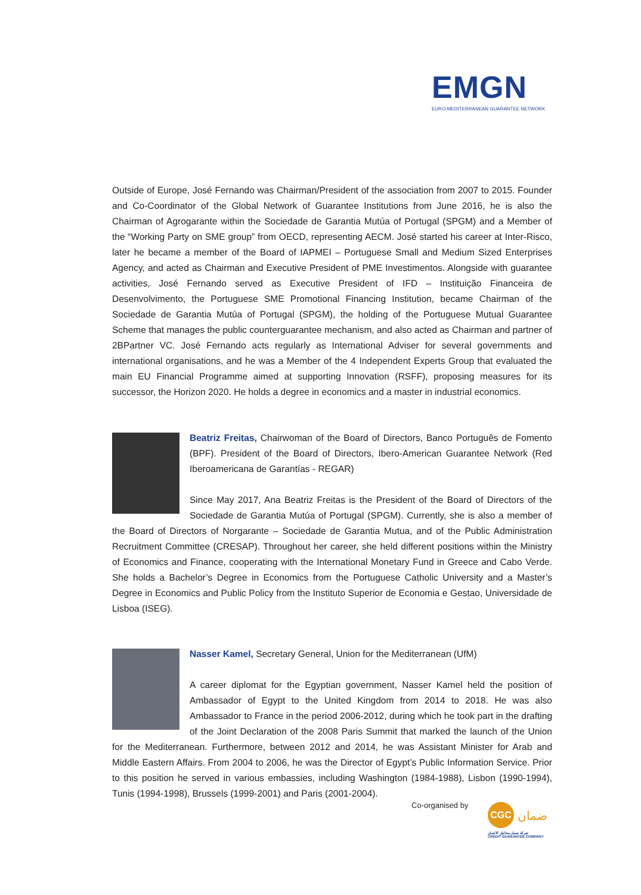EMGN
EURO-MEDITERRANEAN GUARANTEE NETWORK
Outside of Europe, José Fernando was Chairman/President of the association from 2007 to 2015. Founder and Co-Coordinator of the Global Network of Guarantee Institutions from June 2016, he is also the Chairman of Agrogarante within the Sociedade de Garantia Mutúa of Portugal (SPGM) and a Member of the “Working Party on SME group” from OECD, representing AECM. José started his career at Inter-Risco, later he became a member of the Board of IAPMEI – Portuguese Small and Medium Sized Enterprises Agency, and acted as Chairman and Executive President of PME Investimentos. Alongside with guarantee activities, José Fernando served as Executive President of IFD – Instituição Financeira de Desenvolvimento, the Portuguese SME Promotional Financing Institution, became Chairman of the Sociedade de Garantia Mutúa of Portugal (SPGM), the holding of the Portuguese Mutual Guarantee Scheme that manages the public counterguarantee mechanism, and also acted as Chairman and partner of 2BPartner VC. José Fernando acts regularly as International Adviser for several governments and international organisations, and he was a Member of the 4 Independent Experts Group that evaluated the main EU Financial Programme aimed at supporting Innovation (RSFF), proposing measures for its successor, the Horizon 2020. He holds a degree in economics and a master in industrial economics.
Beatriz Freitas, Chairwoman of the Board of Directors, Banco Português de Fomento (BPF). President of the Board of Directors, Ibero-American Guarantee Network (Red Iberoamericana de Garantías - REGAR)
Since May 2017, Ana Beatriz Freitas is the President of the Board of Directors of the Sociedade de Garantia Mutúa of Portugal (SPGM). Currently, she is also a member of the Board of Directors of Norgarante – Sociedade de Garantia Mutua, and of the Public Administration Recruitment Committee (CRESAP). Throughout her career, she held different positions within the Ministry of Economics and Finance, cooperating with the International Monetary Fund in Greece and Cabo Verde. She holds a Bachelor’s Degree in Economics from the Portuguese Catholic University and a Master’s Degree in Economics and Public Policy from the Instituto Superior de Economia e Gestao, Universidade de Lisboa (ISEG).
Nasser Kamel, Secretary General, Union for the Mediterranean (UfM)
A career diplomat for the Egyptian government, Nasser Kamel held the position of Ambassador of Egypt to the United Kingdom from 2014 to 2018. He was also Ambassador to France in the period 2006-2012, during which he took part in the drafting of the Joint Declaration of the 2008 Paris Summit that marked the launch of the Union for the Mediterranean. Furthermore, between 2012 and 2014, he was Assistant Minister for Arab and Middle Eastern Affairs. From 2004 to 2006, he was the Director of Egypt’s Public Information Service. Prior to this position he served in various embassies, including Washington (1984-1988), Lisbon (1990-1994), Tunis (1994-1998), Brussels (1999-2001) and Paris (2001-2004).
Co-organised by
CGC ضمان
شركة ضمان مخاطر الائتمان
CREDIT GUARANTEE COMPANY